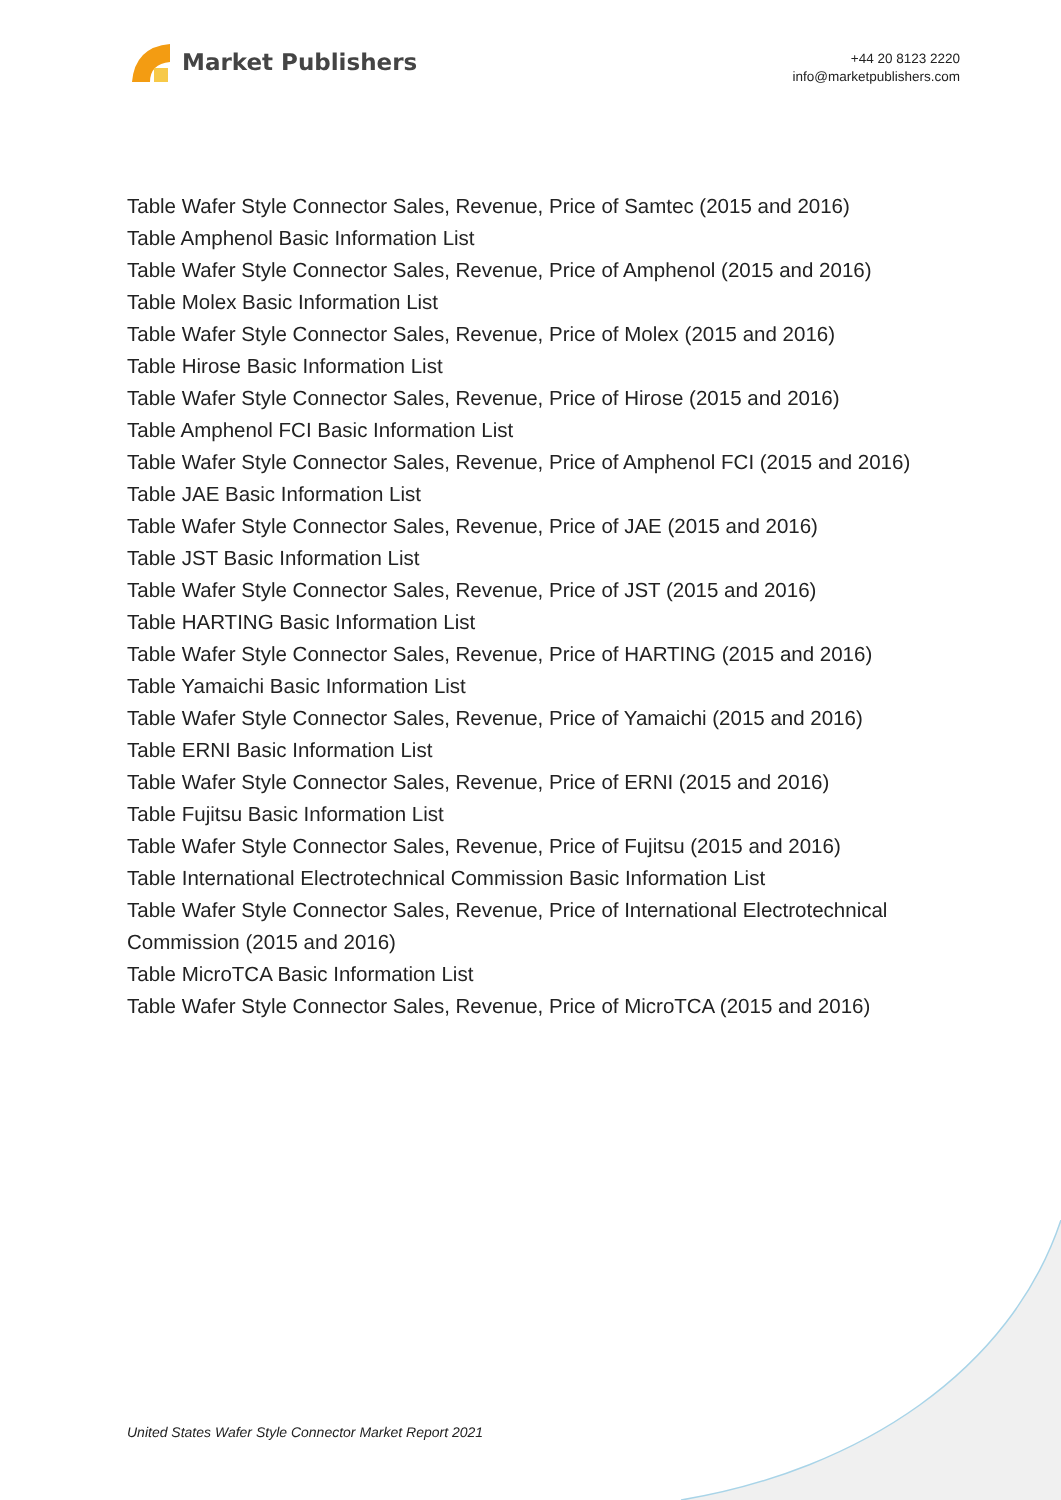Market Publishers
+44 20 8123 2220
info@marketpublishers.com
Table Wafer Style Connector Sales, Revenue, Price of Samtec (2015 and 2016)
Table Amphenol Basic Information List
Table Wafer Style Connector Sales, Revenue, Price of Amphenol (2015 and 2016)
Table Molex Basic Information List
Table Wafer Style Connector Sales, Revenue, Price of Molex (2015 and 2016)
Table Hirose Basic Information List
Table Wafer Style Connector Sales, Revenue, Price of Hirose (2015 and 2016)
Table Amphenol FCI Basic Information List
Table Wafer Style Connector Sales, Revenue, Price of Amphenol FCI (2015 and 2016)
Table JAE Basic Information List
Table Wafer Style Connector Sales, Revenue, Price of JAE (2015 and 2016)
Table JST Basic Information List
Table Wafer Style Connector Sales, Revenue, Price of JST (2015 and 2016)
Table HARTING Basic Information List
Table Wafer Style Connector Sales, Revenue, Price of HARTING (2015 and 2016)
Table Yamaichi Basic Information List
Table Wafer Style Connector Sales, Revenue, Price of Yamaichi (2015 and 2016)
Table ERNI Basic Information List
Table Wafer Style Connector Sales, Revenue, Price of ERNI (2015 and 2016)
Table Fujitsu Basic Information List
Table Wafer Style Connector Sales, Revenue, Price of Fujitsu (2015 and 2016)
Table International Electrotechnical Commission Basic Information List
Table Wafer Style Connector Sales, Revenue, Price of International Electrotechnical Commission (2015 and 2016)
Table MicroTCA Basic Information List
Table Wafer Style Connector Sales, Revenue, Price of MicroTCA (2015 and 2016)
United States Wafer Style Connector Market Report 2021